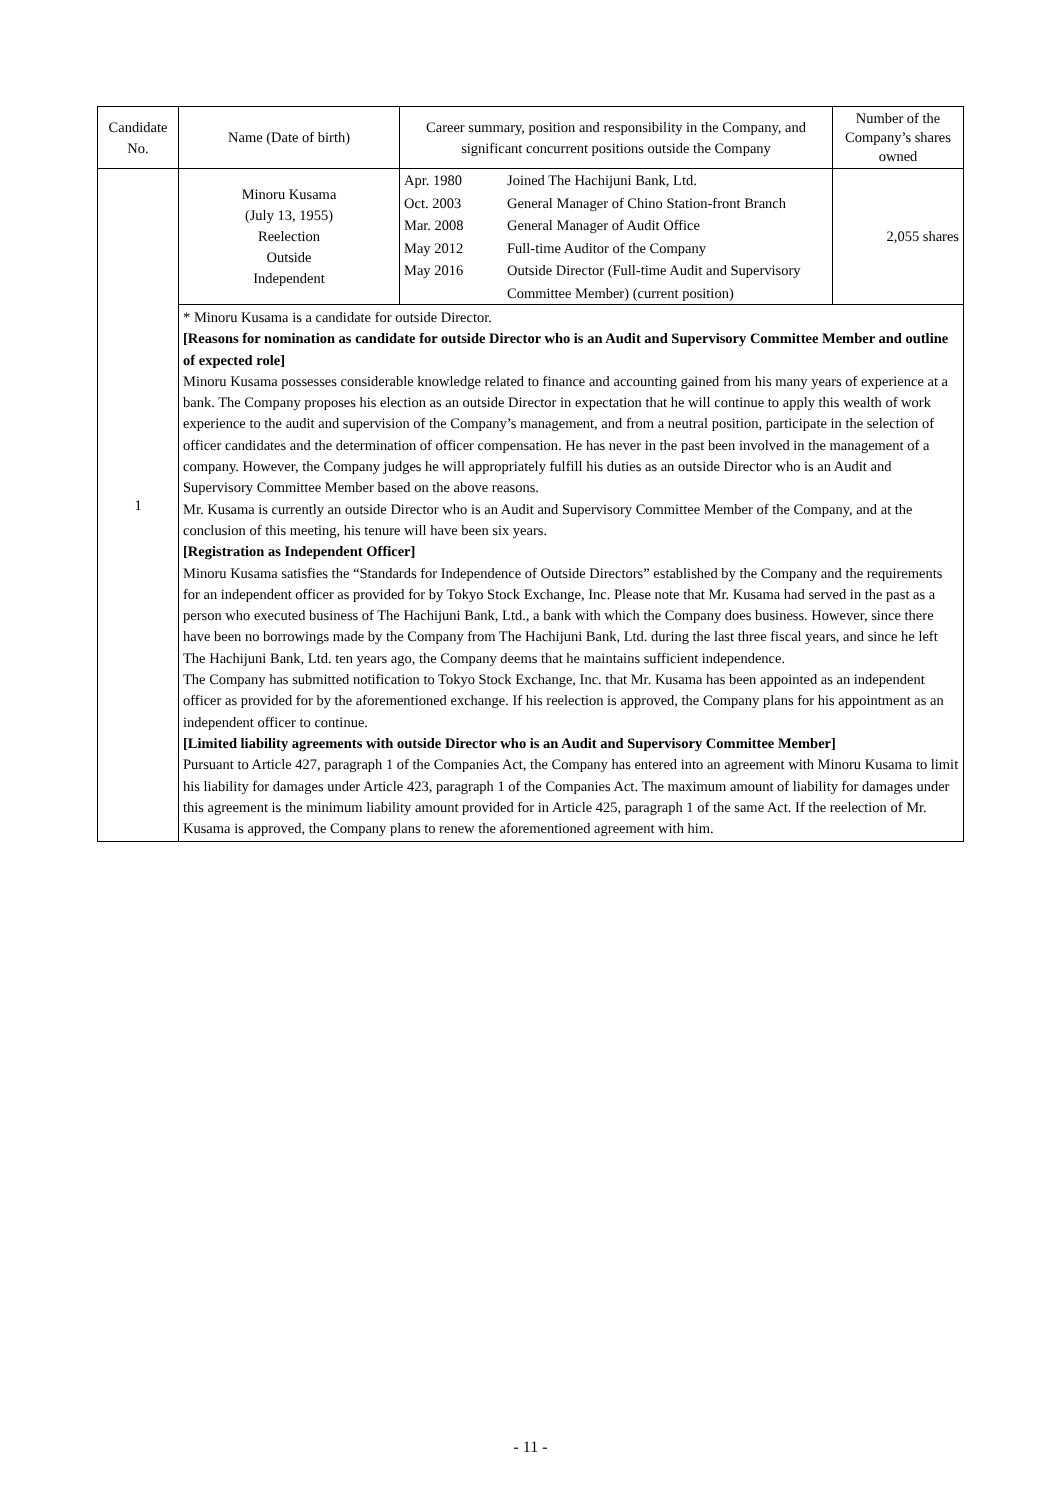| Candidate No. | Name (Date of birth) | Career summary, position and responsibility in the Company, and significant concurrent positions outside the Company | Number of the Company’s shares owned |
| --- | --- | --- | --- |
| 1 | Minoru Kusama (July 13, 1955) Reelection Outside Independent | / Apr. 1980 Oct. 2003 Mar. 2008 May 2012 May 2016 / Joined The Hachijuni Bank, Ltd. General Manager of Chino Station-front Branch General Manager of Audit Office Full-time Auditor of the Company Outside Director (Full-time Audit and Supervisory Committee Member) (current position) / | 2,055 shares |
| | * Minoru Kusama is a candidate for outside Director. [Reasons for nomination as candidate for outside Director who is an Audit and Supervisory Committee Member and outline of expected role] Minoru Kusama possesses considerable knowledge related to finance and accounting gained from his many years of experience at a bank. The Company proposes his election as an outside Director in expectation that he will continue to apply this wealth of work experience to the audit and supervision of the Company’s management, and from a neutral position, participate in the selection of officer candidates and the determination of officer compensation. He has never in the past been involved in the management of a company. However, the Company judges he will appropriately fulfill his duties as an outside Director who is an Audit and Supervisory Committee Member based on the above reasons. Mr. Kusama is currently an outside Director who is an Audit and Supervisory Committee Member of the Company, and at the conclusion of this meeting, his tenure will have been six years. [Registration as Independent Officer] Minoru Kusama satisfies the “Standards for Independence of Outside Directors” established by the Company and the requirements for an independent officer as provided for by Tokyo Stock Exchange, Inc. Please note that Mr. Kusama had served in the past as a person who executed business of The Hachijuni Bank, Ltd., a bank with which the Company does business. However, since there have been no borrowings made by the Company from The Hachijuni Bank, Ltd. during the last three fiscal years, and since he left The Hachijuni Bank, Ltd. ten years ago, the Company deems that he maintains sufficient independence. The Company has submitted notification to Tokyo Stock Exchange, Inc. that Mr. Kusama has been appointed as an independent officer as provided for by the aforementioned exchange. If his reelection is approved, the Company plans for his appointment as an independent officer to continue. [Limited liability agreements with outside Director who is an Audit and Supervisory Committee Member] Pursuant to Article 427, paragraph 1 of the Companies Act, the Company has entered into an agreement with Minoru Kusama to limit his liability for damages under Article 423, paragraph 1 of the Companies Act. The maximum amount of liability for damages under this agreement is the minimum liability amount provided for in Article 425, paragraph 1 of the same Act. If the reelection of Mr. Kusama is approved, the Company plans to renew the aforementioned agreement with him. | | |
- 11 -